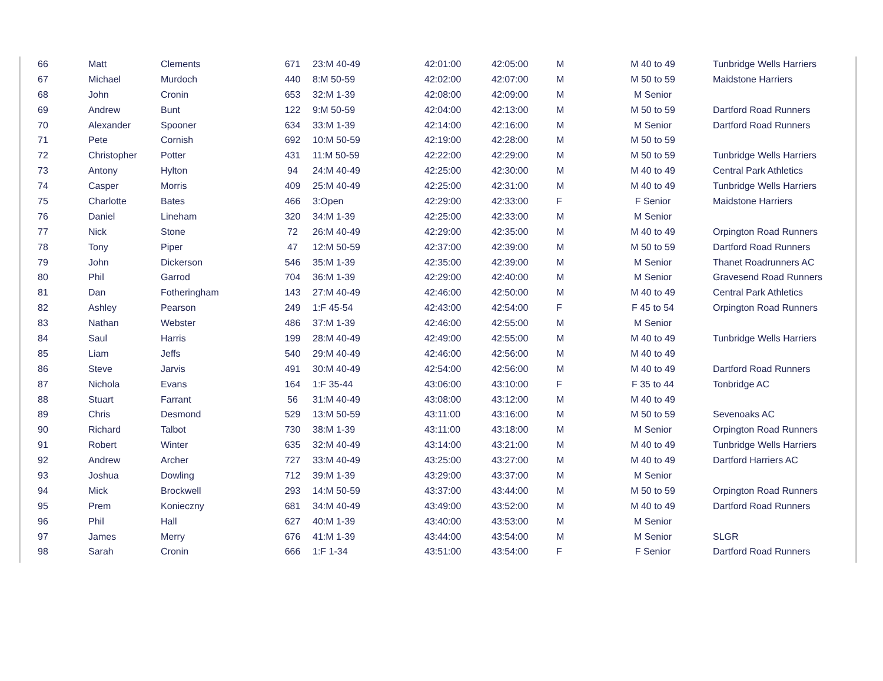| 66 | Matt | Clements | 671 | 23:M 40-49 | 42:01:00 | 42:05:00 | M | M 40 to 49 | Tunbridge Wells Harriers |
| 67 | Michael | Murdoch | 440 | 8:M 50-59 | 42:02:00 | 42:07:00 | M | M 50 to 59 | Maidstone Harriers |
| 68 | John | Cronin | 653 | 32:M 1-39 | 42:08:00 | 42:09:00 | M | M Senior | |
| 69 | Andrew | Bunt | 122 | 9:M 50-59 | 42:04:00 | 42:13:00 | M | M 50 to 59 | Dartford Road Runners |
| 70 | Alexander | Spooner | 634 | 33:M 1-39 | 42:14:00 | 42:16:00 | M | M Senior | Dartford Road Runners |
| 71 | Pete | Cornish | 692 | 10:M 50-59 | 42:19:00 | 42:28:00 | M | M 50 to 59 | |
| 72 | Christopher | Potter | 431 | 11:M 50-59 | 42:22:00 | 42:29:00 | M | M 50 to 59 | Tunbridge Wells Harriers |
| 73 | Antony | Hylton | 94 | 24:M 40-49 | 42:25:00 | 42:30:00 | M | M 40 to 49 | Central Park Athletics |
| 74 | Casper | Morris | 409 | 25:M 40-49 | 42:25:00 | 42:31:00 | M | M 40 to 49 | Tunbridge Wells Harriers |
| 75 | Charlotte | Bates | 466 | 3:Open | 42:29:00 | 42:33:00 | F | F Senior | Maidstone Harriers |
| 76 | Daniel | Lineham | 320 | 34:M 1-39 | 42:25:00 | 42:33:00 | M | M Senior | |
| 77 | Nick | Stone | 72 | 26:M 40-49 | 42:29:00 | 42:35:00 | M | M 40 to 49 | Orpington Road Runners |
| 78 | Tony | Piper | 47 | 12:M 50-59 | 42:37:00 | 42:39:00 | M | M 50 to 59 | Dartford Road Runners |
| 79 | John | Dickerson | 546 | 35:M 1-39 | 42:35:00 | 42:39:00 | M | M Senior | Thanet Roadrunners AC |
| 80 | Phil | Garrod | 704 | 36:M 1-39 | 42:29:00 | 42:40:00 | M | M Senior | Gravesend Road Runners |
| 81 | Dan | Fotheringham | 143 | 27:M 40-49 | 42:46:00 | 42:50:00 | M | M 40 to 49 | Central Park Athletics |
| 82 | Ashley | Pearson | 249 | 1:F 45-54 | 42:43:00 | 42:54:00 | F | F 45 to 54 | Orpington Road Runners |
| 83 | Nathan | Webster | 486 | 37:M 1-39 | 42:46:00 | 42:55:00 | M | M Senior | |
| 84 | Saul | Harris | 199 | 28:M 40-49 | 42:49:00 | 42:55:00 | M | M 40 to 49 | Tunbridge Wells Harriers |
| 85 | Liam | Jeffs | 540 | 29:M 40-49 | 42:46:00 | 42:56:00 | M | M 40 to 49 | |
| 86 | Steve | Jarvis | 491 | 30:M 40-49 | 42:54:00 | 42:56:00 | M | M 40 to 49 | Dartford Road Runners |
| 87 | Nichola | Evans | 164 | 1:F 35-44 | 43:06:00 | 43:10:00 | F | F 35 to 44 | Tonbridge AC |
| 88 | Stuart | Farrant | 56 | 31:M 40-49 | 43:08:00 | 43:12:00 | M | M 40 to 49 | |
| 89 | Chris | Desmond | 529 | 13:M 50-59 | 43:11:00 | 43:16:00 | M | M 50 to 59 | Sevenoaks AC |
| 90 | Richard | Talbot | 730 | 38:M 1-39 | 43:11:00 | 43:18:00 | M | M Senior | Orpington Road Runners |
| 91 | Robert | Winter | 635 | 32:M 40-49 | 43:14:00 | 43:21:00 | M | M 40 to 49 | Tunbridge Wells Harriers |
| 92 | Andrew | Archer | 727 | 33:M 40-49 | 43:25:00 | 43:27:00 | M | M 40 to 49 | Dartford Harriers AC |
| 93 | Joshua | Dowling | 712 | 39:M 1-39 | 43:29:00 | 43:37:00 | M | M Senior | |
| 94 | Mick | Brockwell | 293 | 14:M 50-59 | 43:37:00 | 43:44:00 | M | M 50 to 59 | Orpington Road Runners |
| 95 | Prem | Konieczny | 681 | 34:M 40-49 | 43:49:00 | 43:52:00 | M | M 40 to 49 | Dartford Road Runners |
| 96 | Phil | Hall | 627 | 40:M 1-39 | 43:40:00 | 43:53:00 | M | M Senior | |
| 97 | James | Merry | 676 | 41:M 1-39 | 43:44:00 | 43:54:00 | M | M Senior | SLGR |
| 98 | Sarah | Cronin | 666 | 1:F 1-34 | 43:51:00 | 43:54:00 | F | F Senior | Dartford Road Runners |